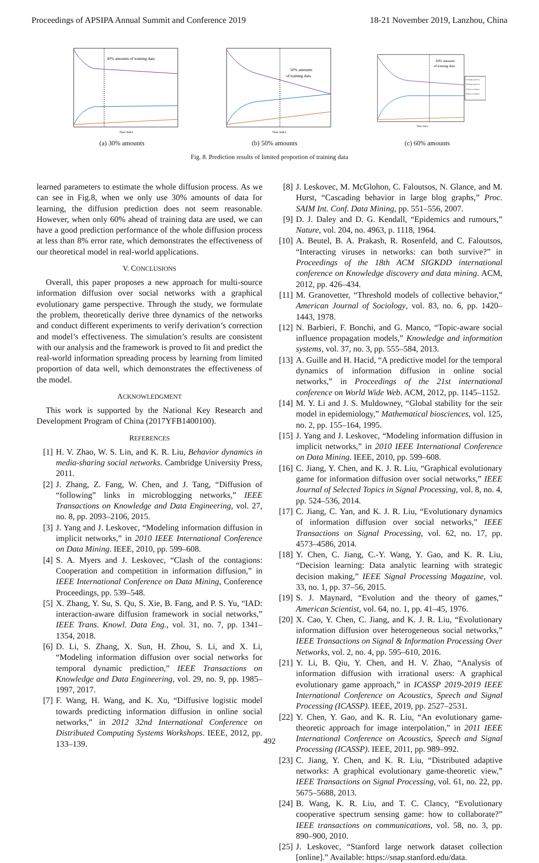Proceedings of APSIPA Annual Summit and Conference 2019 18-21 November 2019, Lanzhou, China
30% amounts of training data
Time Index
(a) 30% amounts
50% amounts
of training data
Time Index
(b) 50% amounts
60% amounts
of training data
S1 Model prediction
S2 Model prediction
S1 Real-world Data
S4 Real-world Data
Time Index
(c) 60% amounts
Fig. 8. Prediction results of limited proportion of training data
learned parameters to estimate the whole diffusion process. As we can see in Fig.8, when we only use 30% amounts of data for learning, the diffusion prediction does not seem reasonable. However, when only 60% ahead of training data are used, we can have a good prediction performance of the whole diffusion process at less than 8% error rate, which demonstrates the effectiveness of our theoretical model in real-world applications.
V. CONCLUSIONS
Overall, this paper proposes a new approach for multi-source information diffusion over social networks with a graphical evolutionary game perspective. Through the study, we formulate the problem, theoretically derive three dynamics of the networks and conduct different experiments to verify derivation’s correction and model’s effectiveness. The simulation’s results are consistent with our analysis and the framework is proved to fit and predict the real-world information spreading process by learning from limited proportion of data well, which demonstrates the effectiveness of the model.
ACKNOWLEDGMENT
This work is supported by the National Key Research and Development Program of China (2017YFB1400100).
REFERENCES
[1] H. V. Zhao, W. S. Lin, and K. R. Liu, Behavior dynamics in media-sharing social networks. Cambridge University Press, 2011.
[2] J. Zhang, Z. Fang, W. Chen, and J. Tang, “Diffusion of “following” links in microblogging networks,” IEEE Transactions on Knowledge and Data Engineering, vol. 27, no. 8, pp. 2093–2106, 2015.
[3] J. Yang and J. Leskovec, “Modeling information diffusion in implicit networks,” in 2010 IEEE International Conference on Data Mining. IEEE, 2010, pp. 599–608.
[4] S. A. Myers and J. Leskovec, “Clash of the contagions: Cooperation and competition in information diffusion,” in IEEE International Conference on Data Mining, Conference Proceedings, pp. 539–548.
[5] X. Zhang, Y. Su, S. Qu, S. Xie, B. Fang, and P. S. Yu, “IAD: interaction-aware diffusion framework in social networks,” IEEE Trans. Knowl. Data Eng., vol. 31, no. 7, pp. 1341–1354, 2018.
[6] D. Li, S. Zhang, X. Sun, H. Zhou, S. Li, and X. Li, “Modeling information diffusion over social networks for temporal dynamic prediction,” IEEE Transactions on Knowledge and Data Engineering, vol. 29, no. 9, pp. 1985–1997, 2017.
[7] F. Wang, H. Wang, and K. Xu, “Diffusive logistic model towards predicting information diffusion in online social networks,” in 2012 32nd International Conference on Distributed Computing Systems Workshops. IEEE, 2012, pp. 133–139.
[8] J. Leskovec, M. McGlohon, C. Faloutsos, N. Glance, and M. Hurst, “Cascading behavior in large blog graphs,” Proc. SAIM Int. Conf. Data Mining, pp. 551–556, 2007.
[9] D. J. Daley and D. G. Kendall, “Epidemics and rumours,” Nature, vol. 204, no. 4963, p. 1118, 1964.
[10] A. Beutel, B. A. Prakash, R. Rosenfeld, and C. Faloutsos, “Interacting viruses in networks: can both survive?” in Proceedings of the 18th ACM SIGKDD international conference on Knowledge discovery and data mining. ACM, 2012, pp. 426–434.
[11] M. Granovetter, “Threshold models of collective behavior,” American Journal of Sociology, vol. 83, no. 6, pp. 1420–1443, 1978.
[12] N. Barbieri, F. Bonchi, and G. Manco, “Topic-aware social influence propagation models,” Knowledge and information systems, vol. 37, no. 3, pp. 555–584, 2013.
[13] A. Guille and H. Hacid, “A predictive model for the temporal dynamics of information diffusion in online social networks,” in Proceedings of the 21st international conference on World Wide Web. ACM, 2012, pp. 1145–1152.
[14] M. Y. Li and J. S. Muldowney, “Global stability for the seir model in epidemiology,” Mathematical biosciences, vol. 125, no. 2, pp. 155–164, 1995.
[15] J. Yang and J. Leskovec, “Modeling information diffusion in implicit networks,” in 2010 IEEE International Conference on Data Mining. IEEE, 2010, pp. 599–608.
[16] C. Jiang, Y. Chen, and K. J. R. Liu, “Graphical evolutionary game for information diffusion over social networks,” IEEE Journal of Selected Topics in Signal Processing, vol. 8, no. 4, pp. 524–536, 2014.
[17] C. Jiang, C. Yan, and K. J. R. Liu, “Evolutionary dynamics of information diffusion over social networks,” IEEE Transactions on Signal Processing, vol. 62, no. 17, pp. 4573–4586, 2014.
[18] Y. Chen, C. Jiang, C.-Y. Wang, Y. Gao, and K. R. Liu, “Decision learning: Data analytic learning with strategic decision making,” IEEE Signal Processing Magazine, vol. 33, no. 1, pp. 37–56, 2015.
[19] S. J. Maynard, “Evolution and the theory of games,” American Scientist, vol. 64, no. 1, pp. 41–45, 1976.
[20] X. Cao, Y. Chen, C. Jiang, and K. J. R. Liu, “Evolutionary information diffusion over heterogeneous social networks,” IEEE Transactions on Signal & Information Processing Over Networks, vol. 2, no. 4, pp. 595–610, 2016.
[21] Y. Li, B. Qiu, Y. Chen, and H. V. Zhao, “Analysis of information diffusion with irrational users: A graphical evolutionary game approach,” in ICASSP 2019-2019 IEEE International Conference on Acoustics, Speech and Signal Processing (ICASSP). IEEE, 2019, pp. 2527–2531.
[22] Y. Chen, Y. Gao, and K. R. Liu, “An evolutionary game-theoretic approach for image interpolation,” in 2011 IEEE International Conference on Acoustics, Speech and Signal Processing (ICASSP). IEEE, 2011, pp. 989–992.
[23] C. Jiang, Y. Chen, and K. R. Liu, “Distributed adaptive networks: A graphical evolutionary game-theoretic view,” IEEE Transactions on Signal Processing, vol. 61, no. 22, pp. 5675–5688, 2013.
[24] B. Wang, K. R. Liu, and T. C. Clancy, “Evolutionary cooperative spectrum sensing game: how to collaborate?” IEEE transactions on communications, vol. 58, no. 3, pp. 890–900, 2010.
[25] J. Leskovec, “Stanford large network dataset collection [online].” Available: https://snap.stanford.edu/data.
492